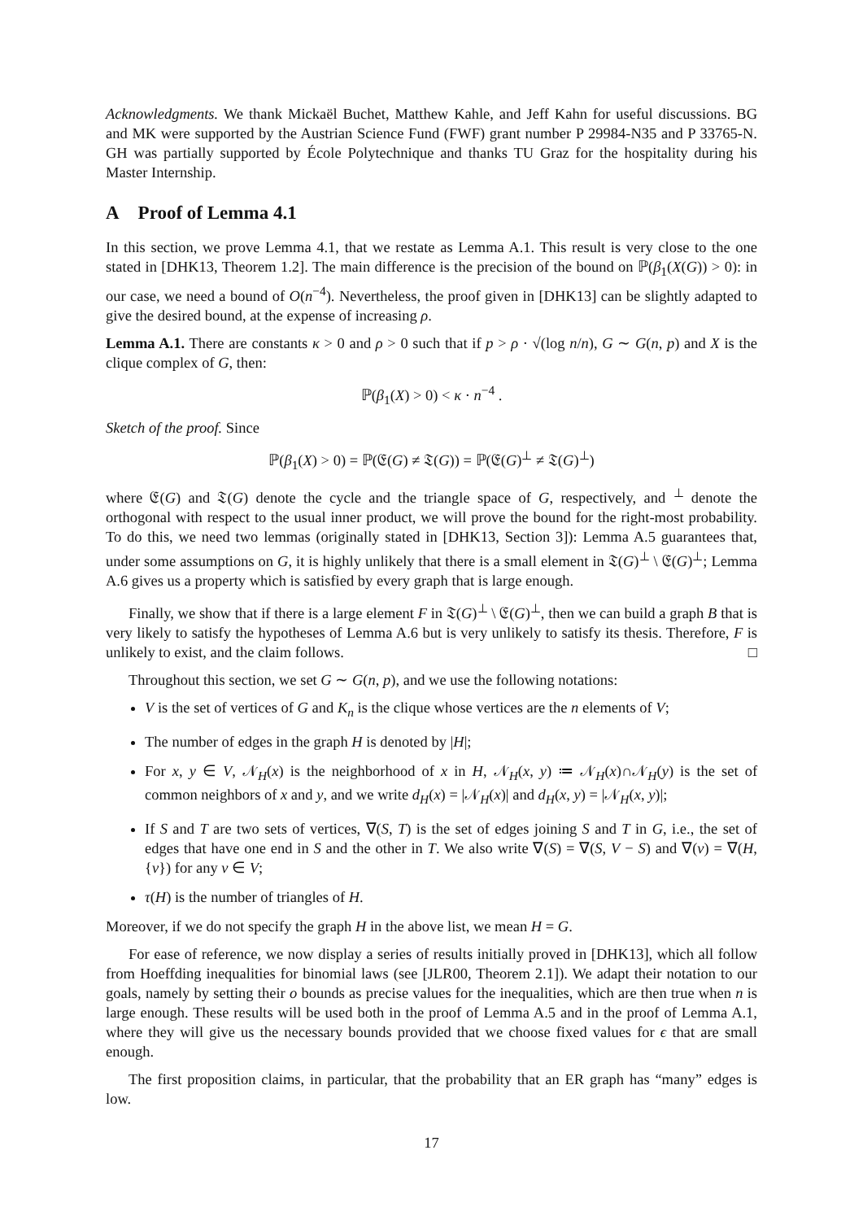Acknowledgments. We thank Mickaël Buchet, Matthew Kahle, and Jeff Kahn for useful discussions. BG and MK were supported by the Austrian Science Fund (FWF) grant number P 29984-N35 and P 33765-N. GH was partially supported by École Polytechnique and thanks TU Graz for the hospitality during his Master Internship.
A Proof of Lemma 4.1
In this section, we prove Lemma 4.1, that we restate as Lemma A.1. This result is very close to the one stated in [DHK13, Theorem 1.2]. The main difference is the precision of the bound on ℙ(β<sub>1</sub>(X(G)) > 0): in our case, we need a bound of O(n<sup>−4</sup>). Nevertheless, the proof given in [DHK13] can be slightly adapted to give the desired bound, at the expense of increasing ρ.
Lemma A.1. There are constants κ > 0 and ρ > 0 such that if p > ρ · √(log n/n), G ∼ G(n, p) and X is the clique complex of G, then:
ℙ(β<sub>1</sub>(X) > 0) < κ · n<sup>−4</sup> .
Sketch of the proof. Since
ℙ(β<sub>1</sub>(X) > 0) = ℙ(𝔈(G) ≠ 𝔗(G)) = ℙ(𝔈(G)<sup>⊥</sup> ≠ 𝔗(G)<sup>⊥</sup>)
where 𝔈(G) and 𝔗(G) denote the cycle and the triangle space of G, respectively, and <sup>⊥</sup> denote the orthogonal with respect to the usual inner product, we will prove the bound for the right-most probability. To do this, we need two lemmas (originally stated in [DHK13, Section 3]): Lemma A.5 guarantees that, under some assumptions on G, it is highly unlikely that there is a small element in 𝔗(G)<sup>⊥</sup> \ 𝔈(G)<sup>⊥</sup>; Lemma A.6 gives us a property which is satisfied by every graph that is large enough.
Finally, we show that if there is a large element F in 𝔗(G)<sup>⊥</sup> \ 𝔈(G)<sup>⊥</sup>, then we can build a graph B that is very likely to satisfy the hypotheses of Lemma A.6 but is very unlikely to satisfy its thesis. Therefore, F is unlikely to exist, and the claim follows. □
Throughout this section, we set G ∼ G(n, p), and we use the following notations:
V is the set of vertices of G and K<sub>n</sub> is the clique whose vertices are the n elements of V;
The number of edges in the graph H is denoted by |H|;
For x, y ∈ V, 𝒩<sub>H</sub>(x) is the neighborhood of x in H, 𝒩<sub>H</sub>(x, y) ≔ 𝒩<sub>H</sub>(x)∩𝒩<sub>H</sub>(y) is the set of common neighbors of x and y, and we write d<sub>H</sub>(x) = |𝒩<sub>H</sub>(x)| and d<sub>H</sub>(x, y) = |𝒩<sub>H</sub>(x, y)|;
If S and T are two sets of vertices, ∇(S, T) is the set of edges joining S and T in G, i.e., the set of edges that have one end in S and the other in T. We also write ∇(S) = ∇(S, V − S) and ∇(v) = ∇(H, {v}) for any v ∈ V;
τ(H) is the number of triangles of H.
Moreover, if we do not specify the graph H in the above list, we mean H = G.
For ease of reference, we now display a series of results initially proved in [DHK13], which all follow from Hoeffding inequalities for binomial laws (see [JLR00, Theorem 2.1]). We adapt their notation to our goals, namely by setting their o bounds as precise values for the inequalities, which are then true when n is large enough. These results will be used both in the proof of Lemma A.5 and in the proof of Lemma A.1, where they will give us the necessary bounds provided that we choose fixed values for ϵ that are small enough.
The first proposition claims, in particular, that the probability that an ER graph has “many” edges is low.
17